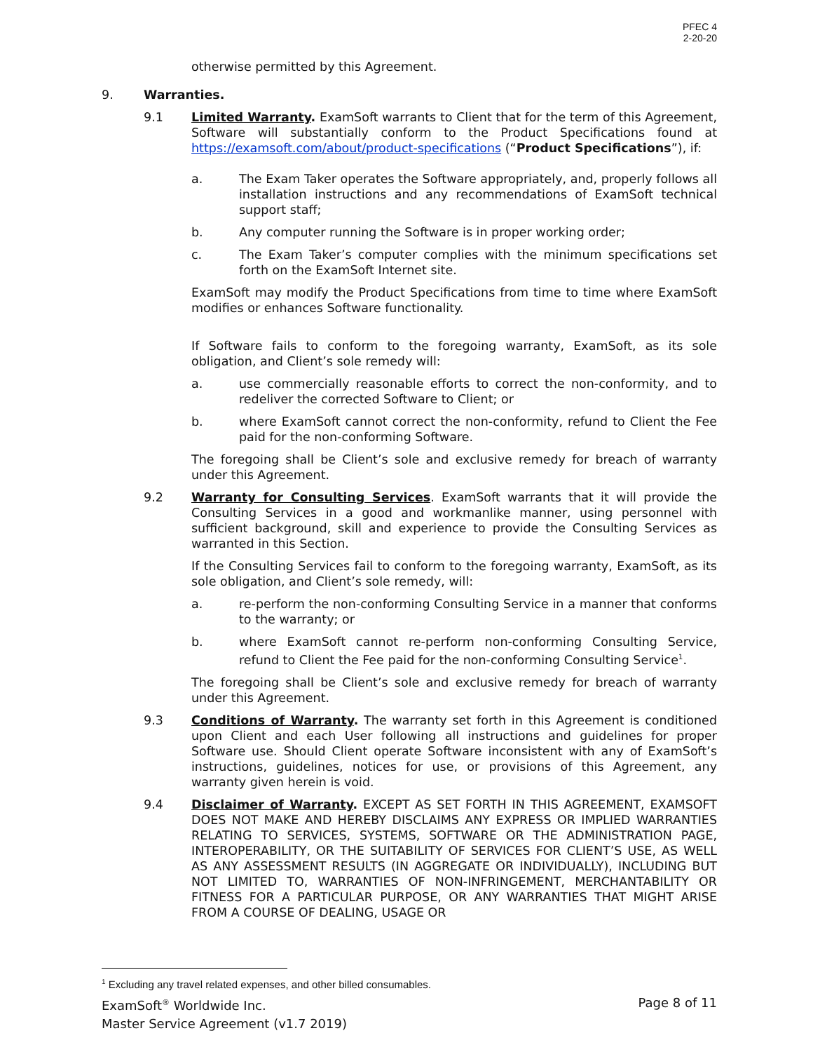PFEC 4
2-20-20
otherwise permitted by this Agreement.
9. Warranties.
9.1 Limited Warranty. ExamSoft warrants to Client that for the term of this Agreement, Software will substantially conform to the Product Specifications found at https://examsoft.com/about/product-specifications (“Product Specifications”), if:
a. The Exam Taker operates the Software appropriately, and, properly follows all installation instructions and any recommendations of ExamSoft technical support staff;
b. Any computer running the Software is in proper working order;
c. The Exam Taker’s computer complies with the minimum specifications set forth on the ExamSoft Internet site.
ExamSoft may modify the Product Specifications from time to time where ExamSoft modifies or enhances Software functionality.
If Software fails to conform to the foregoing warranty, ExamSoft, as its sole obligation, and Client’s sole remedy will:
a. use commercially reasonable efforts to correct the non-conformity, and to redeliver the corrected Software to Client; or
b. where ExamSoft cannot correct the non-conformity, refund to Client the Fee paid for the non-conforming Software.
The foregoing shall be Client’s sole and exclusive remedy for breach of warranty under this Agreement.
9.2 Warranty for Consulting Services. ExamSoft warrants that it will provide the Consulting Services in a good and workmanlike manner, using personnel with sufficient background, skill and experience to provide the Consulting Services as warranted in this Section.
If the Consulting Services fail to conform to the foregoing warranty, ExamSoft, as its sole obligation, and Client’s sole remedy, will:
a. re-perform the non-conforming Consulting Service in a manner that conforms to the warranty; or
b. where ExamSoft cannot re-perform non-conforming Consulting Service, refund to Client the Fee paid for the non-conforming Consulting Service<sup>1</sup>.
The foregoing shall be Client’s sole and exclusive remedy for breach of warranty under this Agreement.
9.3 Conditions of Warranty. The warranty set forth in this Agreement is conditioned upon Client and each User following all instructions and guidelines for proper Software use. Should Client operate Software inconsistent with any of ExamSoft’s instructions, guidelines, notices for use, or provisions of this Agreement, any warranty given herein is void.
9.4 Disclaimer of Warranty. EXCEPT AS SET FORTH IN THIS AGREEMENT, EXAMSOFT DOES NOT MAKE AND HEREBY DISCLAIMS ANY EXPRESS OR IMPLIED WARRANTIES RELATING TO SERVICES, SYSTEMS, SOFTWARE OR THE ADMINISTRATION PAGE, INTEROPERABILITY, OR THE SUITABILITY OF SERVICES FOR CLIENT’S USE, AS WELL AS ANY ASSESSMENT RESULTS (IN AGGREGATE OR INDIVIDUALLY), INCLUDING BUT NOT LIMITED TO, WARRANTIES OF NON-INFRINGEMENT, MERCHANTABILITY OR FITNESS FOR A PARTICULAR PURPOSE, OR ANY WARRANTIES THAT MIGHT ARISE FROM A COURSE OF DEALING, USAGE OR
<sup>1</sup> Excluding any travel related expenses, and other billed consumables.
ExamSoft<sup>®</sup> Worldwide Inc. Page 8 of 11
Master Service Agreement (v1.7 2019)